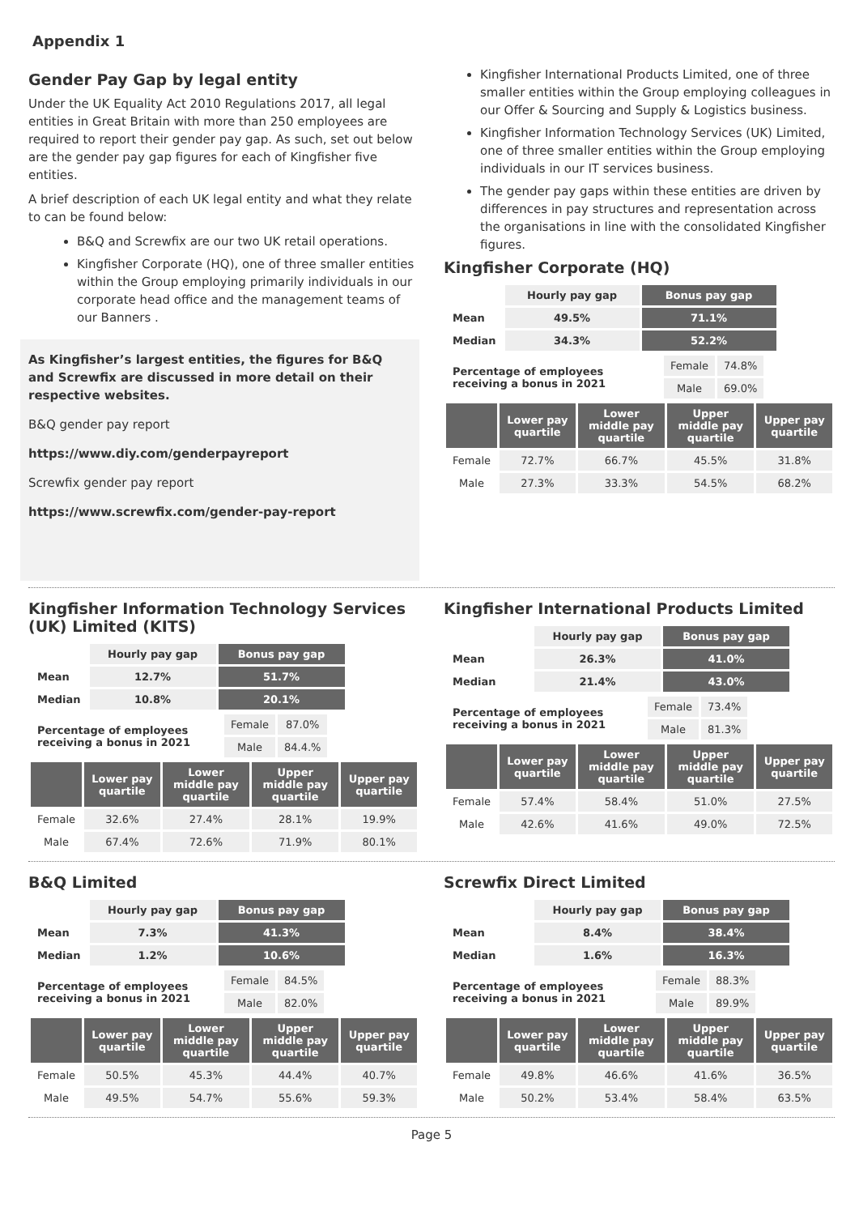Appendix 1
Gender Pay Gap by legal entity
Under the UK Equality Act 2010 Regulations 2017, all legal entities in Great Britain with more than 250 employees are required to report their gender pay gap. As such, set out below are the gender pay gap figures for each of Kingfisher five entities.
A brief description of each UK legal entity and what they relate to can be found below:
B&Q and Screwfix are our two UK retail operations.
Kingfisher Corporate (HQ), one of three smaller entities within the Group employing primarily individuals in our corporate head office and the management teams of our Banners .
As Kingfisher’s largest entities, the figures for B&Q and Screwfix are discussed in more detail on their respective websites.
B&Q gender pay report
https://www.diy.com/genderpayreport
Screwfix gender pay report
https://www.screwfix.com/gender-pay-report
Kingfisher International Products Limited, one of three smaller entities within the Group employing colleagues in our Offer & Sourcing and Supply & Logistics business.
Kingfisher Information Technology Services (UK) Limited, one of three smaller entities within the Group employing individuals in our IT services business.
The gender pay gaps within these entities are driven by differences in pay structures and representation across the organisations in line with the consolidated Kingfisher figures.
Kingfisher Corporate (HQ)
| | Hourly pay gap | Bonus pay gap |
| --- | --- | --- |
| Mean | 49.5% | 71.1% |
| Median | 34.3% | 52.2% |
| Percentage of employees receiving a bonus in 2021 | Female | 74.8% |
| | Male | 69.0% |
| | Lower pay quartile | Lower middle pay quartile | Upper middle pay quartile | Upper pay quartile |
| --- | --- | --- | --- | --- |
| Female | 72.7% | 66.7% | 45.5% | 31.8% |
| Male | 27.3% | 33.3% | 54.5% | 68.2% |
Kingfisher Information Technology Services (UK) Limited (KITS)
| | Hourly pay gap | Bonus pay gap |
| --- | --- | --- |
| Mean | 12.7% | 51.7% |
| Median | 10.8% | 20.1% |
| Percentage of employees receiving a bonus in 2021 | Female | 87.0% |
| | Male | 84.4.% |
| | Lower pay quartile | Lower middle pay quartile | Upper middle pay quartile | Upper pay quartile |
| --- | --- | --- | --- | --- |
| Female | 32.6% | 27.4% | 28.1% | 19.9% |
| Male | 67.4% | 72.6% | 71.9% | 80.1% |
Kingfisher International Products Limited
| | Hourly pay gap | Bonus pay gap |
| --- | --- | --- |
| Mean | 26.3% | 41.0% |
| Median | 21.4% | 43.0% |
| Percentage of employees receiving a bonus in 2021 | Female | 73.4% |
| | Male | 81.3% |
| | Lower pay quartile | Lower middle pay quartile | Upper middle pay quartile | Upper pay quartile |
| --- | --- | --- | --- | --- |
| Female | 57.4% | 58.4% | 51.0% | 27.5% |
| Male | 42.6% | 41.6% | 49.0% | 72.5% |
B&Q Limited
| | Hourly pay gap | Bonus pay gap |
| --- | --- | --- |
| Mean | 7.3% | 41.3% |
| Median | 1.2% | 10.6% |
| Percentage of employees receiving a bonus in 2021 | Female | 84.5% |
| | Male | 82.0% |
| | Lower pay quartile | Lower middle pay quartile | Upper middle pay quartile | Upper pay quartile |
| --- | --- | --- | --- | --- |
| Female | 50.5% | 45.3% | 44.4% | 40.7% |
| Male | 49.5% | 54.7% | 55.6% | 59.3% |
Screwfix Direct Limited
| | Hourly pay gap | Bonus pay gap |
| --- | --- | --- |
| Mean | 8.4% | 38.4% |
| Median | 1.6% | 16.3% |
| Percentage of employees receiving a bonus in 2021 | Female | 88.3% |
| | Male | 89.9% |
| | Lower pay quartile | Lower middle pay quartile | Upper middle pay quartile | Upper pay quartile |
| --- | --- | --- | --- | --- |
| Female | 49.8% | 46.6% | 41.6% | 36.5% |
| Male | 50.2% | 53.4% | 58.4% | 63.5% |
Page 5